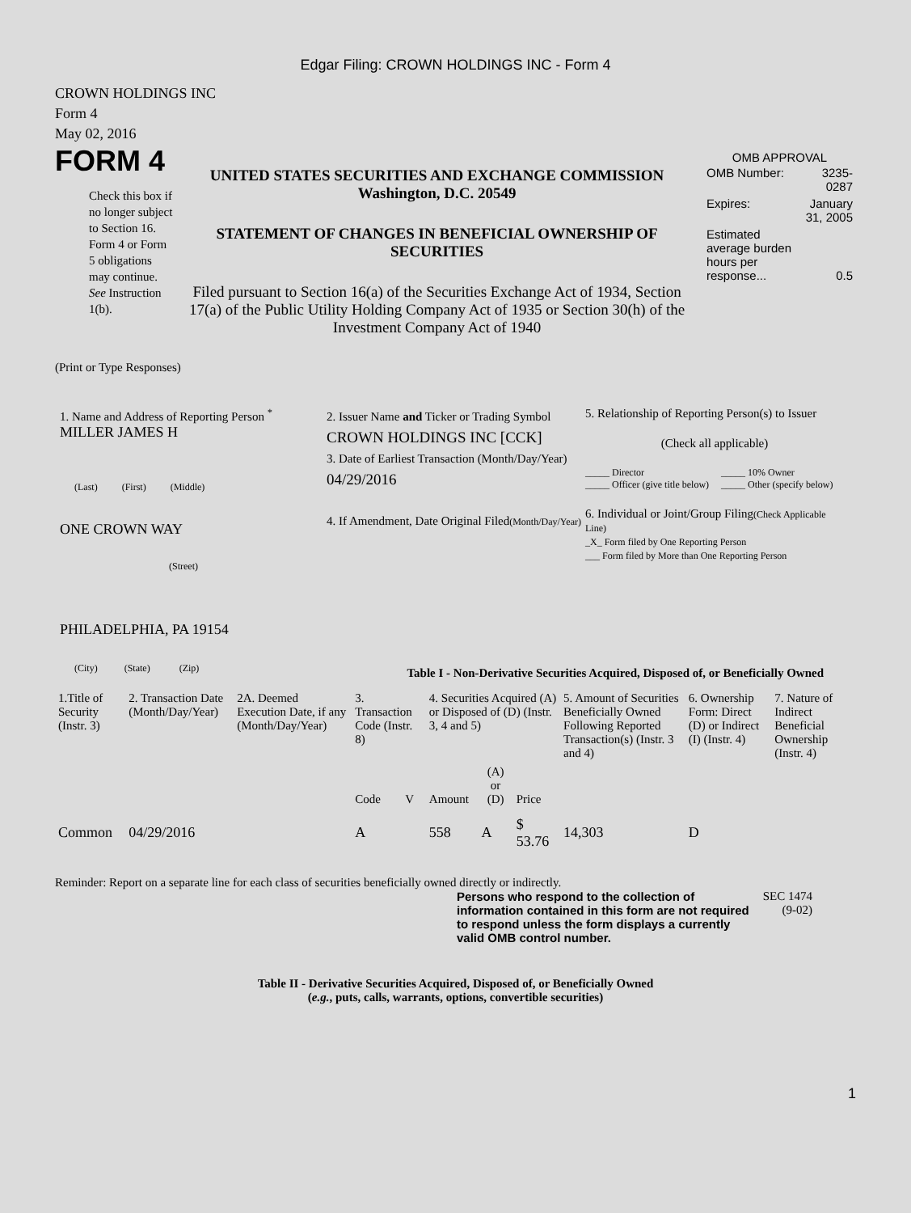Edgar Filing: CROWN HOLDINGS INC - Form 4
CROWN HOLDINGS INC
Form 4
May 02, 2016
FORM 4
Check this box if no longer subject to Section 16. Form 4 or Form 5 obligations may continue. See Instruction 1(b).
UNITED STATES SECURITIES AND EXCHANGE COMMISSION
Washington, D.C. 20549
STATEMENT OF CHANGES IN BENEFICIAL OWNERSHIP OF SECURITIES
Filed pursuant to Section 16(a) of the Securities Exchange Act of 1934, Section 17(a) of the Public Utility Holding Company Act of 1935 or Section 30(h) of the Investment Company Act of 1940
OMB APPROVAL
| OMB Number: | 3235-0287 |
| Expires: | January 31, 2005 |
| Estimated average burden hours per response... | 0.5 |
(Print or Type Responses)
1. Name and Address of Reporting Person <sup>*</sup>
MILLER JAMES H
(Last) (First) (Middle)
ONE CROWN WAY
(Street)
PHILADELPHIA, PA 19154
(City) (State) (Zip)
2. Issuer Name and Ticker or Trading Symbol
CROWN HOLDINGS INC [CCK]
3. Date of Earliest Transaction (Month/Day/Year)
04/29/2016
4. If Amendment, Date Original Filed(Month/Day/Year)
5. Relationship of Reporting Person(s) to Issuer
(Check all applicable)
| _____ Director | _____ 10% Owner |
| _____ Officer (give title below) | _____ Other (specify below) |
6. Individual or Joint/Group Filing(Check Applicable Line)
_X_ Form filed by One Reporting Person
___ Form filed by More than One Reporting Person
Table I - Non-Derivative Securities Acquired, Disposed of, or Beneficially Owned
| 1.Title of Security (Instr. 3) | 2. Transaction Date (Month/Day/Year) | 2A. Deemed Execution Date, if any (Month/Day/Year) | 3. Transaction Code (Instr. 8) | | 4. Securities Acquired (A) or Disposed of (D) (Instr. 3, 4 and 5) | | | 5. Amount of Securities Beneficially Owned Following Reported Transaction(s) (Instr. 3 and 4) | 6. Ownership Form: Direct (D) or Indirect (I) (Instr. 4) | 7. Nature of Indirect Beneficial Ownership (Instr. 4) |
| --- | --- | --- | --- | --- | --- | --- | --- | --- | --- | --- |
| | | | Code | V | Amount | (A) or (D) | Price | | | |
| Common | 04/29/2016 | | A | | 558 | A | $ 53.76 | 14,303 | D | |
Reminder: Report on a separate line for each class of securities beneficially owned directly or indirectly.
Persons who respond to the collection of information contained in this form are not required to respond unless the form displays a currently valid OMB control number.
SEC 1474 (9-02)
Table II - Derivative Securities Acquired, Disposed of, or Beneficially Owned
(e.g., puts, calls, warrants, options, convertible securities)
1